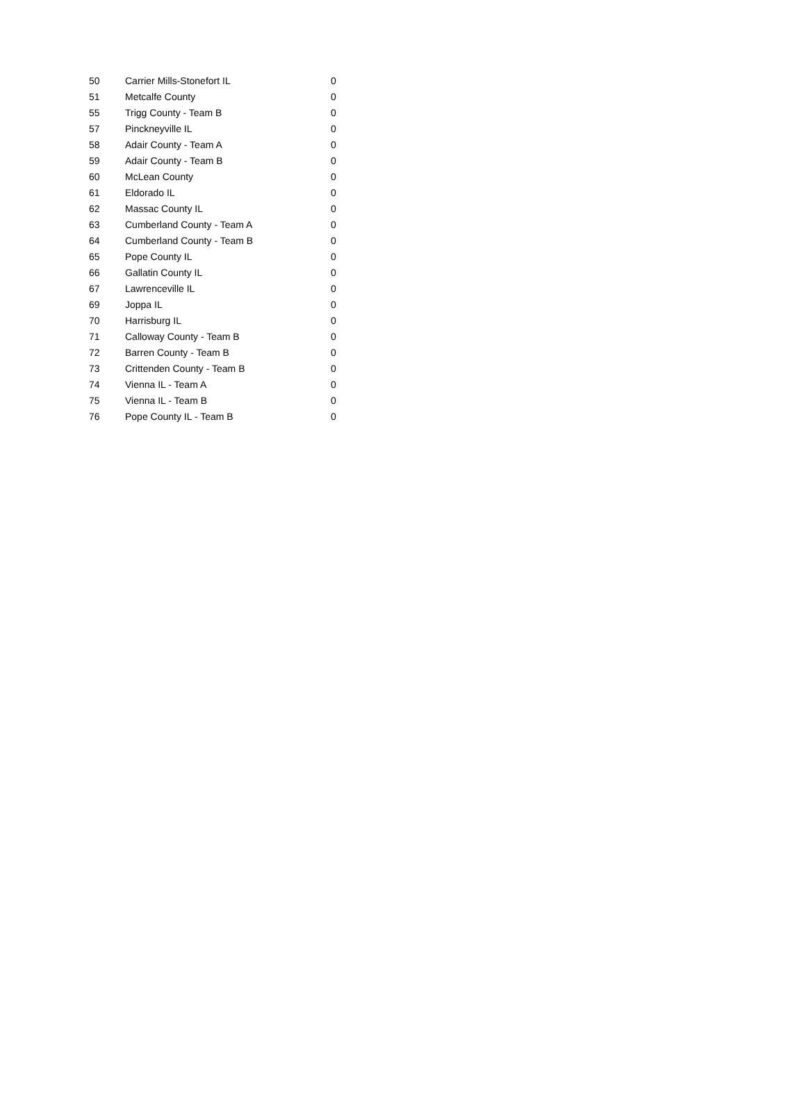| 50 | Carrier Mills-Stonefort IL | 0 |
| 51 | Metcalfe County | 0 |
| 55 | Trigg County - Team B | 0 |
| 57 | Pinckneyville IL | 0 |
| 58 | Adair County - Team A | 0 |
| 59 | Adair County - Team B | 0 |
| 60 | McLean County | 0 |
| 61 | Eldorado IL | 0 |
| 62 | Massac County IL | 0 |
| 63 | Cumberland County - Team A | 0 |
| 64 | Cumberland County - Team B | 0 |
| 65 | Pope County IL | 0 |
| 66 | Gallatin County IL | 0 |
| 67 | Lawrenceville IL | 0 |
| 69 | Joppa IL | 0 |
| 70 | Harrisburg IL | 0 |
| 71 | Calloway County - Team B | 0 |
| 72 | Barren County - Team B | 0 |
| 73 | Crittenden County - Team B | 0 |
| 74 | Vienna IL - Team A | 0 |
| 75 | Vienna IL - Team B | 0 |
| 76 | Pope County IL - Team B | 0 |